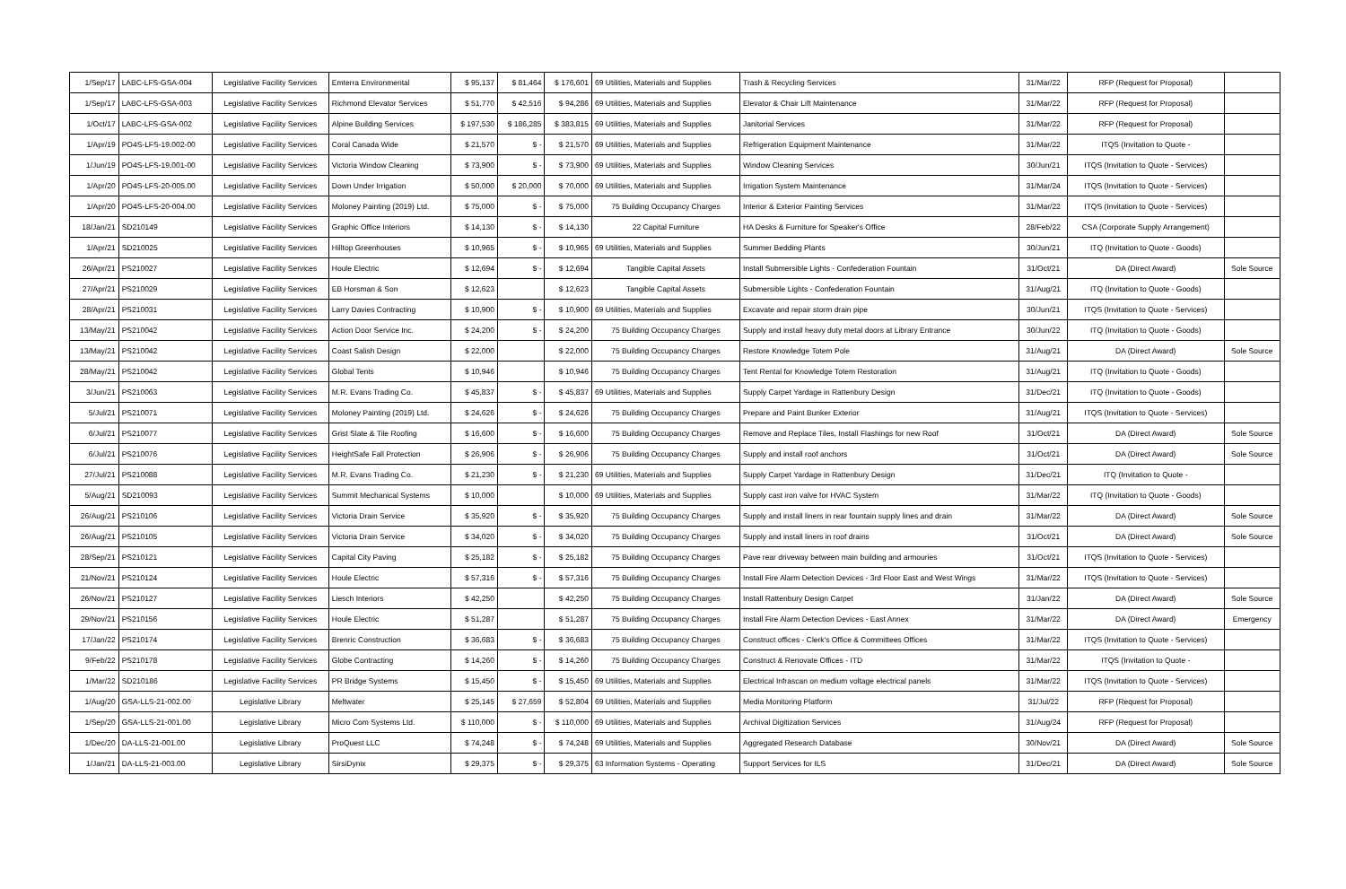| 1/Sep/17 | LABC-LFS-GSA-004 | Legislative Facility Services | Emterra Environmental | $ 95,137 | $ 81,464 | $ 176,601 | 69 Utilities, Materials and Supplies | Trash & Recycling Services | 31/Mar/22 | RFP (Request for Proposal) | |
| 1/Sep/17 | LABC-LFS-GSA-003 | Legislative Facility Services | Richmond Elevator Services | $ 51,770 | $ 42,516 | $ 94,286 | 69 Utilities, Materials and Supplies | Elevator & Chair Lift Maintenance | 31/Mar/22 | RFP (Request for Proposal) | |
| 1/Oct/17 | LABC-LFS-GSA-002 | Legislative Facility Services | Alpine Building Services | $ 197,530 | $ 186,285 | $ 383,815 | 69 Utilities, Materials and Supplies | Janitorial Services | 31/Mar/22 | RFP (Request for Proposal) | |
| 1/Apr/19 | PO4S-LFS-19.002-00 | Legislative Facility Services | Coral Canada Wide | $ 21,570 | $ - | $ 21,570 | 69 Utilities, Materials and Supplies | Refrigeration Equipment Maintenance | 31/Mar/22 | ITQS (Invitation to Quote - | |
| 1/Jun/19 | PO4S-LFS-19.001-00 | Legislative Facility Services | Victoria Window Cleaning | $ 73,900 | $ - | $ 73,900 | 69 Utilities, Materials and Supplies | Window Cleaning Services | 30/Jun/21 | ITQS (Invitation to Quote - Services) | |
| 1/Apr/20 | PO4S-LFS-20-005.00 | Legislative Facility Services | Down Under Irrigation | $ 50,000 | $ 20,000 | $ 70,000 | 69 Utilities, Materials and Supplies | Irrigation System Maintenance | 31/Mar/24 | ITQS (Invitation to Quote - Services) | |
| 1/Apr/20 | PO4S-LFS-20-004.00 | Legislative Facility Services | Moloney Painting (2019) Ltd. | $ 75,000 | $ - | $ 75,000 | 75 Building Occupancy Charges | Interior & Exterior Painting Services | 31/Mar/22 | ITQS (Invitation to Quote - Services) | |
| 18/Jan/21 | SD210149 | Legislative Facility Services | Graphic Office Interiors | $ 14,130 | $ - | $ 14,130 | 22 Capital Furniture | HA Desks & Furniture for Speaker's Office | 28/Feb/22 | CSA (Corporate Supply Arrangement) | |
| 1/Apr/21 | SD210025 | Legislative Facility Services | Hilltop Greenhouses | $ 10,965 | $ - | $ 10,965 | 69 Utilities, Materials and Supplies | Summer Bedding Plants | 30/Jun/21 | ITQ (Invitation to Quote - Goods) | |
| 26/Apr/21 | PS210027 | Legislative Facility Services | Houle Electric | $ 12,694 | $ - | $ 12,694 | Tangible Capital Assets | Install Submersible Lights - Confederation Fountain | 31/Oct/21 | DA (Direct Award) | Sole Source |
| 27/Apr/21 | PS210029 | Legislative Facility Services | EB Horsman & Son | $ 12,623 | | $ 12,623 | Tangible Capital Assets | Submersible Lights - Confederation Fountain | 31/Aug/21 | ITQ (Invitation to Quote - Goods) | |
| 28/Apr/21 | PS210031 | Legislative Facility Services | Larry Davies Contracting | $ 10,900 | $ - | $ 10,900 | 69 Utilities, Materials and Supplies | Excavate and repair storm drain pipe | 30/Jun/21 | ITQS (Invitation to Quote - Services) | |
| 13/May/21 | PS210042 | Legislative Facility Services | Action Door Service Inc. | $ 24,200 | $ - | $ 24,200 | 75 Building Occupancy Charges | Supply and install heavy duty metal doors at Library Entrance | 30/Jun/22 | ITQ (Invitation to Quote - Goods) | |
| 13/May/21 | PS210042 | Legislative Facility Services | Coast Salish Design | $ 22,000 | | $ 22,000 | 75 Building Occupancy Charges | Restore Knowledge Totem Pole | 31/Aug/21 | DA (Direct Award) | Sole Source |
| 28/May/21 | PS210042 | Legislative Facility Services | Global Tents | $ 10,946 | | $ 10,946 | 75 Building Occupancy Charges | Tent Rental for Knowledge Totem Restoration | 31/Aug/21 | ITQ (Invitation to Quote - Goods) | |
| 3/Jun/21 | PS210063 | Legislative Facility Services | M.R. Evans Trading Co. | $ 45,837 | $ - | $ 45,837 | 69 Utilities, Materials and Supplies | Supply Carpet Yardage in Rattenbury Design | 31/Dec/21 | ITQ (Invitation to Quote - Goods) | |
| 5/Jul/21 | PS210071 | Legislative Facility Services | Moloney Painting (2019) Ltd. | $ 24,626 | $ - | $ 24,626 | 75 Building Occupancy Charges | Prepare and Paint Bunker Exterior | 31/Aug/21 | ITQS (Invitation to Quote - Services) | |
| 6/Jul/21 | PS210077 | Legislative Facility Services | Grist Slate & Tile Roofing | $ 16,600 | $ - | $ 16,600 | 75 Building Occupancy Charges | Remove and Replace Tiles, Install Flashings for new Roof | 31/Oct/21 | DA (Direct Award) | Sole Source |
| 6/Jul/21 | PS210076 | Legislative Facility Services | HeightSafe Fall Protection | $ 26,906 | $ - | $ 26,906 | 75 Building Occupancy Charges | Supply and install roof anchors | 31/Oct/21 | DA (Direct Award) | Sole Source |
| 27/Jul/21 | PS210088 | Legislative Facility Services | M.R. Evans Trading Co. | $ 21,230 | $ - | $ 21,230 | 69 Utilities, Materials and Supplies | Supply Carpet Yardage in Rattenbury Design | 31/Dec/21 | ITQ (Invitation to Quote - | |
| 5/Aug/21 | SD210093 | Legislative Facility Services | Summit Mechanical Systems | $ 10,000 | | $ 10,000 | 69 Utilities, Materials and Supplies | Supply cast iron valve for HVAC System | 31/Mar/22 | ITQ (Invitation to Quote - Goods) | |
| 26/Aug/21 | PS210106 | Legislative Facility Services | Victoria Drain Service | $ 35,920 | $ - | $ 35,920 | 75 Building Occupancy Charges | Supply and install liners in rear fountain supply lines and drain | 31/Mar/22 | DA (Direct Award) | Sole Source |
| 26/Aug/21 | PS210105 | Legislative Facility Services | Victoria Drain Service | $ 34,020 | $ - | $ 34,020 | 75 Building Occupancy Charges | Supply and install liners in roof drains | 31/Oct/21 | DA (Direct Award) | Sole Source |
| 28/Sep/21 | PS210121 | Legislative Facility Services | Capital City Paving | $ 25,182 | $ - | $ 25,182 | 75 Building Occupancy Charges | Pave rear driveway between main building and armouries | 31/Oct/21 | ITQS (Invitation to Quote - Services) | |
| 21/Nov/21 | PS210124 | Legislative Facility Services | Houle Electric | $ 57,316 | $ - | $ 57,316 | 75 Building Occupancy Charges | Install Fire Alarm Detection Devices - 3rd Floor East and West Wings | 31/Mar/22 | ITQS (Invitation to Quote - Services) | |
| 26/Nov/21 | PS210127 | Legislative Facility Services | Liesch Interiors | $ 42,250 | | $ 42,250 | 75 Building Occupancy Charges | Install Rattenbury Design Carpet | 31/Jan/22 | DA (Direct Award) | Sole Source |
| 29/Nov/21 | PS210156 | Legislative Facility Services | Houle Electric | $ 51,287 | | $ 51,287 | 75 Building Occupancy Charges | Install Fire Alarm Detection Devices - East Annex | 31/Mar/22 | DA (Direct Award) | Emergency |
| 17/Jan/22 | PS210174 | Legislative Facility Services | Brenric Construction | $ 36,683 | $ - | $ 36,683 | 75 Building Occupancy Charges | Construct offices - Clerk's Office & Committees Offices | 31/Mar/22 | ITQS (Invitation to Quote - Services) | |
| 9/Feb/22 | PS210178 | Legislative Facility Services | Globe Contracting | $ 14,260 | $ - | $ 14,260 | 75 Building Occupancy Charges | Construct & Renovate Offices - ITD | 31/Mar/22 | ITQS (Invitation to Quote - | |
| 1/Mar/22 | SD210186 | Legislative Facility Services | PR Bridge Systems | $ 15,450 | $ - | $ 15,450 | 69 Utilities, Materials and Supplies | Electrical Infrascan on medium voltage electrical panels | 31/Mar/22 | ITQS (Invitation to Quote - Services) | |
| 1/Aug/20 | GSA-LLS-21-002.00 | Legislative Library | Meltwater | $ 25,145 | $ 27,659 | $ 52,804 | 69 Utilities, Materials and Supplies | Media Monitoring Platform | 31/Jul/22 | RFP (Request for Proposal) | |
| 1/Sep/20 | GSA-LLS-21-001.00 | Legislative Library | Micro Com Systems Ltd. | $ 110,000 | $ - | $ 110,000 | 69 Utilities, Materials and Supplies | Archival Digitization Services | 31/Aug/24 | RFP (Request for Proposal) | |
| 1/Dec/20 | DA-LLS-21-001.00 | Legislative Library | ProQuest LLC | $ 74,248 | $ - | $ 74,248 | 69 Utilities, Materials and Supplies | Aggregated Research Database | 30/Nov/21 | DA (Direct Award) | Sole Source |
| 1/Jan/21 | DA-LLS-21-003.00 | Legislative Library | SirsiDynix | $ 29,375 | $ - | $ 29,375 | 63 Information Systems - Operating | Support Services for ILS | 31/Dec/21 | DA (Direct Award) | Sole Source |